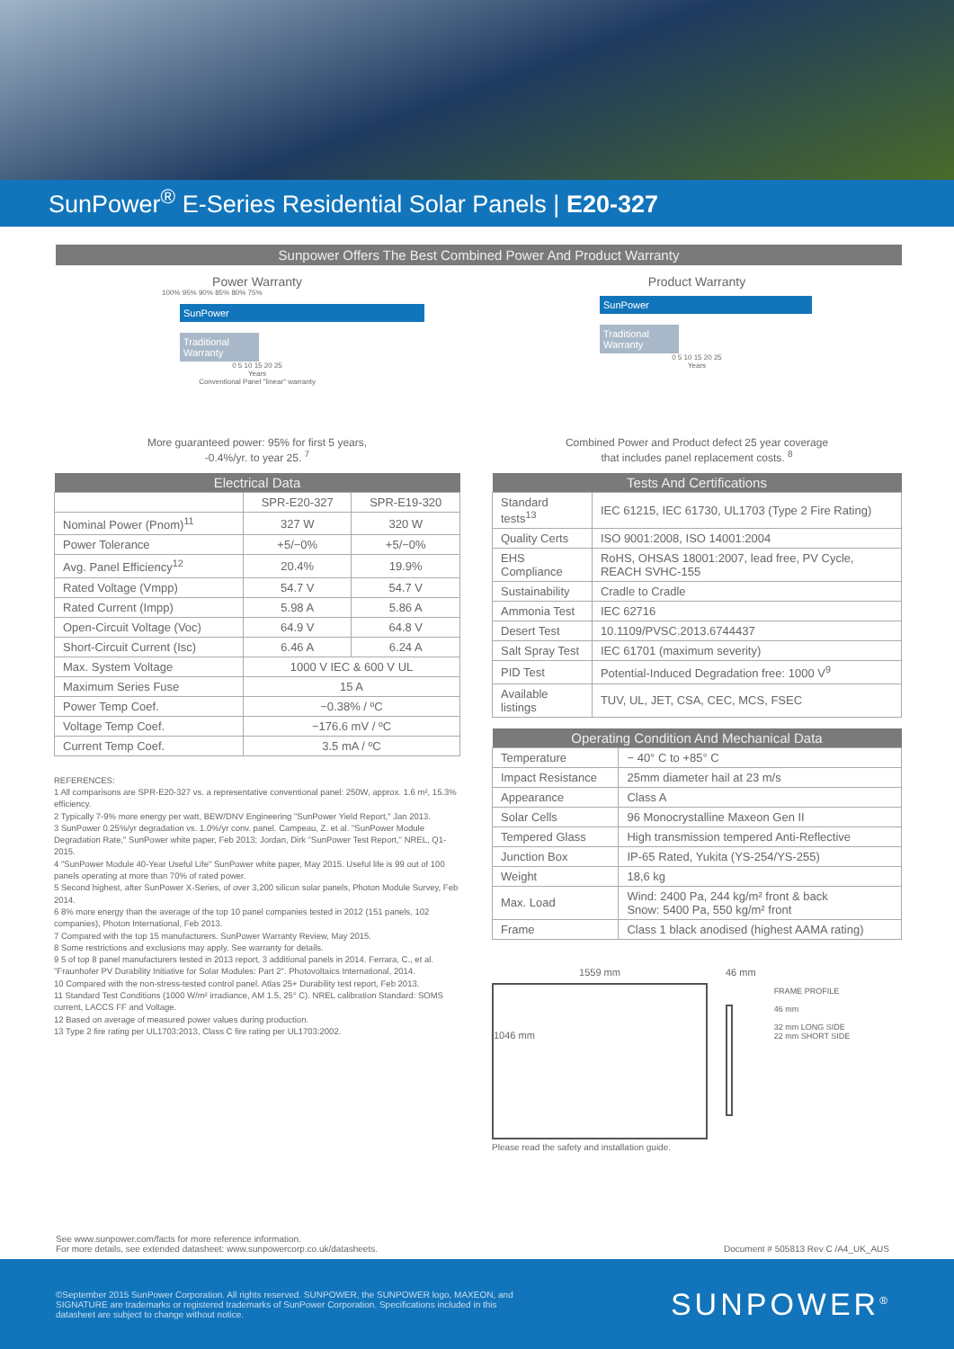SunPower<sup>®</sup> E-Series Residential Solar Panels | E20-327
Sunpower Offers The Best Combined Power And Product Warranty
Power Warranty
100% 95% 90% 85% 80% 75%
SunPower
Traditional Warranty
0 5 10 15 20 25
Years
Conventional Panel "linear" warranty
More guaranteed power: 95% for first 5 years,
-0.4%/yr. to year 25. <sup>7</sup>
| Electrical Data | | |
| --- | --- | --- |
| | SPR-E20-327 | SPR-E19-320 |
| Nominal Power (Pnom)<sup>11</sup> | 327 W | 320 W |
| Power Tolerance | +5/−0% | +5/−0% |
| Avg. Panel Efficiency<sup>12</sup> | 20.4% | 19.9% |
| Rated Voltage (Vmpp) | 54.7 V | 54.7 V |
| Rated Current (Impp) | 5.98 A | 5.86 A |
| Open-Circuit Voltage (Voc) | 64.9 V | 64.8 V |
| Short-Circuit Current (Isc) | 6.46 A | 6.24 A |
| Max. System Voltage | 1000 V IEC & 600 V UL | |
| Maximum Series Fuse | 15 A | |
| Power Temp Coef. | −0.38% / ºC | |
| Voltage Temp Coef. | −176.6 mV / ºC | |
| Current Temp Coef. | 3.5 mA / ºC | |
REFERENCES:
1 All comparisons are SPR-E20-327 vs. a representative conventional panel: 250W, approx. 1.6 m², 15.3% efficiency.
2 Typically 7-9% more energy per watt, BEW/DNV Engineering "SunPower Yield Report," Jan 2013.
3 SunPower 0.25%/yr degradation vs. 1.0%/yr conv. panel. Campeau, Z. et al. "SunPower Module Degradation Rate," SunPower white paper, Feb 2013; Jordan, Dirk "SunPower Test Report," NREL, Q1-2015.
4 "SunPower Module 40-Year Useful Life" SunPower white paper, May 2015. Useful life is 99 out of 100 panels operating at more than 70% of rated power.
5 Second highest, after SunPower X-Series, of over 3,200 silicon solar panels, Photon Module Survey, Feb 2014.
6 8% more energy than the average of the top 10 panel companies tested in 2012 (151 panels, 102 companies), Photon International, Feb 2013.
7 Compared with the top 15 manufacturers. SunPower Warranty Review, May 2015.
8 Some restrictions and exclusions may apply. See warranty for details.
9 5 of top 8 panel manufacturers tested in 2013 report, 3 additional panels in 2014. Ferrara, C., et al. "Fraunhofer PV Durability Initiative for Solar Modules: Part 2". Photovoltaics International, 2014.
10 Compared with the non-stress-tested control panel. Atlas 25+ Durability test report, Feb 2013.
11 Standard Test Conditions (1000 W/m² irradiance, AM 1.5, 25° C). NREL calibration Standard: SOMS current, LACCS FF and Voltage.
12 Based on average of measured power values during production.
13 Type 2 fire rating per UL1703:2013, Class C fire rating per UL1703:2002.
Product Warranty
SunPower
Traditional Warranty
0 5 10 15 20 25
Years
Combined Power and Product defect 25 year coverage
that includes panel replacement costs. <sup>8</sup>
| Tests And Certifications | |
| --- | --- |
| Standard tests<sup>13</sup> | IEC 61215, IEC 61730, UL1703 (Type 2 Fire Rating) |
| Quality Certs | ISO 9001:2008, ISO 14001:2004 |
| EHS Compliance | RoHS, OHSAS 18001:2007, lead free, PV Cycle, REACH SVHC-155 |
| Sustainability | Cradle to Cradle |
| Ammonia Test | IEC 62716 |
| Desert Test | 10.1109/PVSC.2013.6744437 |
| Salt Spray Test | IEC 61701 (maximum severity) |
| PID Test | Potential-Induced Degradation free: 1000 V<sup>9</sup> |
| Available listings | TUV, UL, JET, CSA, CEC, MCS, FSEC |
| Operating Condition And Mechanical Data | |
| --- | --- |
| Temperature | − 40° C to +85° C |
| Impact Resistance | 25mm diameter hail at 23 m/s |
| Appearance | Class A |
| Solar Cells | 96 Monocrystalline Maxeon Gen II |
| Tempered Glass | High transmission tempered Anti-Reflective |
| Junction Box | IP-65 Rated, Yukita (YS-254/YS-255) |
| Weight | 18,6 kg |
| Max. Load | Wind: 2400 Pa, 244 kg/m² front & back Snow: 5400 Pa, 550 kg/m² front |
| Frame | Class 1 black anodised (highest AAMA rating) |
1559 mm
1046 mm
46 mm
FRAME PROFILE
46 mm
32 mm LONG SIDE
22 mm SHORT SIDE
Please read the safety and installation guide.
See www.sunpower.com/facts for more reference information.
For more details, see extended datasheet: www.sunpowercorp.co.uk/datasheets.
Document # 505813 Rev C /A4_UK_AUS
©September 2015 SunPower Corporation. All rights reserved. SUNPOWER, the SUNPOWER logo, MAXEON, and
SIGNATURE are trademarks or registered trademarks of SunPower Corporation. Specifications included in this
datasheet are subject to change without notice.
SUNPOWER<sup>®</sup>